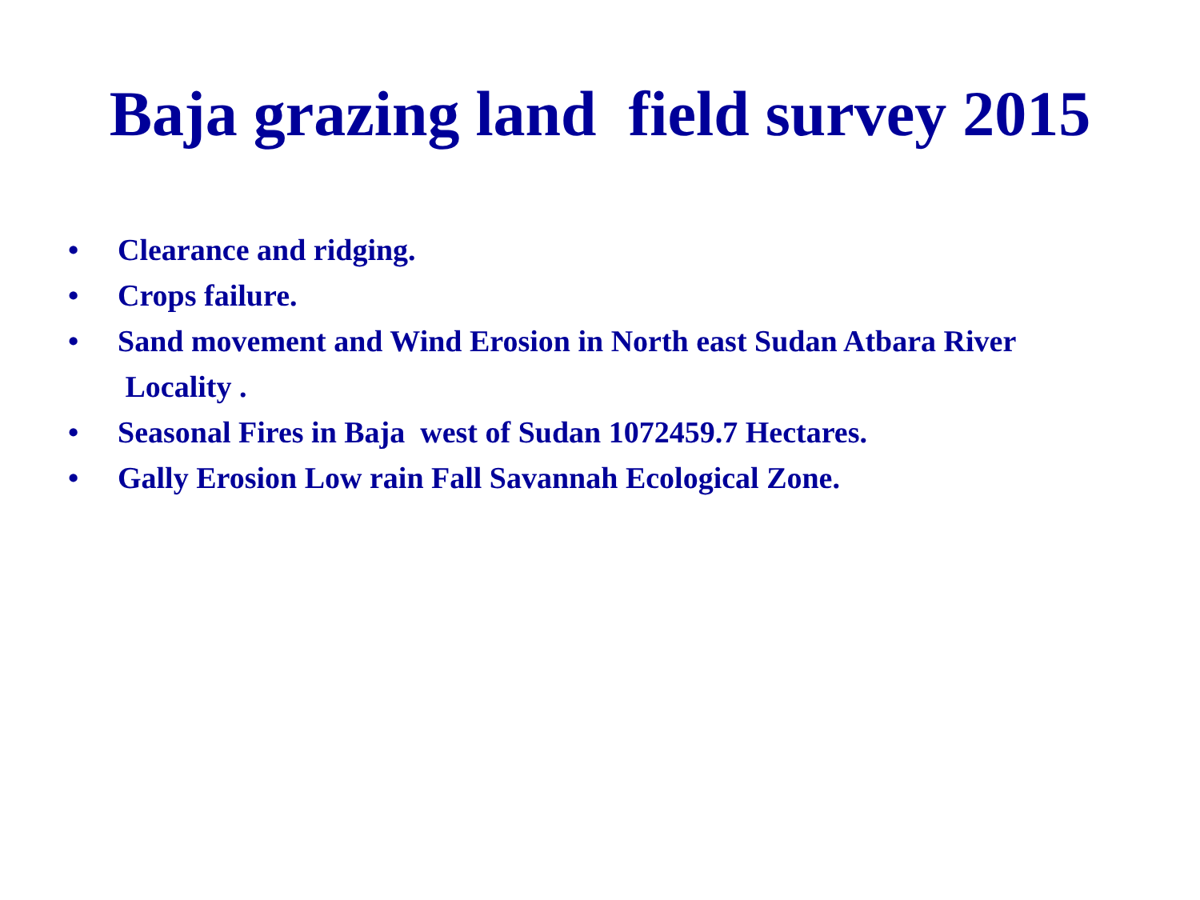Baja grazing land field survey 2015
• Clearance and ridging.
• Crops failure.
• Sand movement and Wind Erosion in North east Sudan Atbara River
Locality .
• Seasonal Fires in Baja west of Sudan 1072459.7 Hectares.
• Gally Erosion Low rain Fall Savannah Ecological Zone.